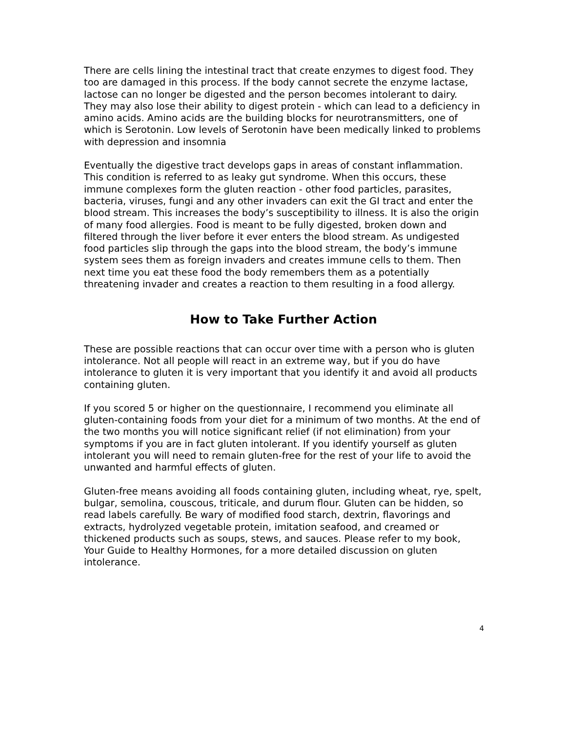There are cells lining the intestinal tract that create enzymes to digest food. They too are damaged in this process. If the body cannot secrete the enzyme lactase, lactose can no longer be digested and the person becomes intolerant to dairy. They may also lose their ability to digest protein - which can lead to a deficiency in amino acids. Amino acids are the building blocks for neurotransmitters, one of which is Serotonin. Low levels of Serotonin have been medically linked to problems with depression and insomnia
Eventually the digestive tract develops gaps in areas of constant inflammation. This condition is referred to as leaky gut syndrome. When this occurs, these immune complexes form the gluten reaction - other food particles, parasites, bacteria, viruses, fungi and any other invaders can exit the GI tract and enter the blood stream. This increases the body’s susceptibility to illness. It is also the origin of many food allergies. Food is meant to be fully digested, broken down and filtered through the liver before it ever enters the blood stream. As undigested food particles slip through the gaps into the blood stream, the body’s immune system sees them as foreign invaders and creates immune cells to them. Then next time you eat these food the body remembers them as a potentially threatening invader and creates a reaction to them resulting in a food allergy.
How to Take Further Action
These are possible reactions that can occur over time with a person who is gluten intolerance. Not all people will react in an extreme way, but if you do have intolerance to gluten it is very important that you identify it and avoid all products containing gluten.
If you scored 5 or higher on the questionnaire, I recommend you eliminate all gluten-containing foods from your diet for a minimum of two months. At the end of the two months you will notice significant relief (if not elimination) from your symptoms if you are in fact gluten intolerant. If you identify yourself as gluten intolerant you will need to remain gluten-free for the rest of your life to avoid the unwanted and harmful effects of gluten.
Gluten-free means avoiding all foods containing gluten, including wheat, rye, spelt, bulgar, semolina, couscous, triticale, and durum flour. Gluten can be hidden, so read labels carefully. Be wary of modified food starch, dextrin, flavorings and extracts, hydrolyzed vegetable protein, imitation seafood, and creamed or thickened products such as soups, stews, and sauces. Please refer to my book, Your Guide to Healthy Hormones, for a more detailed discussion on gluten intolerance.
4